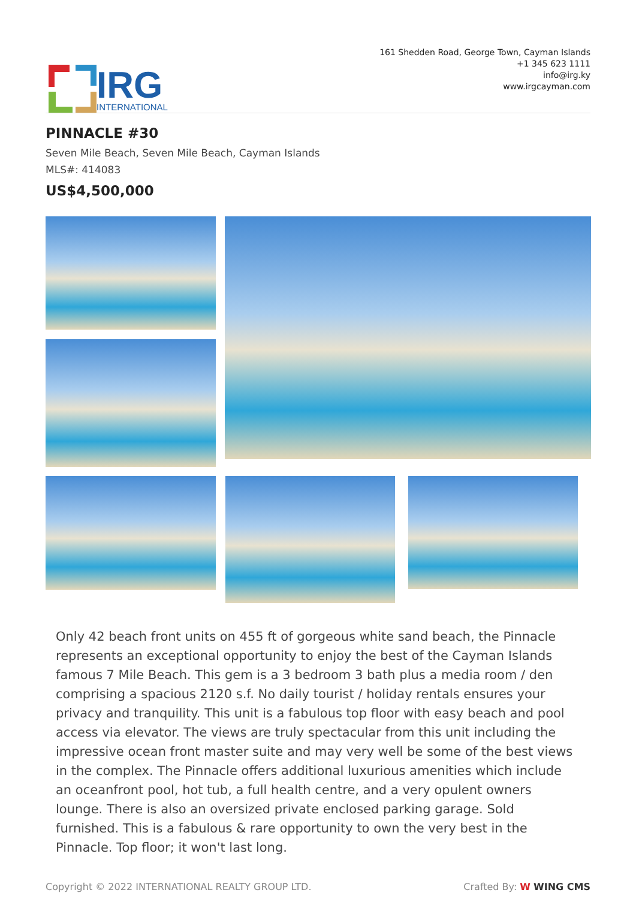IRG
INTERNATIONAL
161 Shedden Road, George Town, Cayman Islands
+1 345 623 1111
info@irg.ky
www.irgcayman.com
PINNACLE #30
Seven Mile Beach, Seven Mile Beach, Cayman Islands
MLS#: 414083
US$4,500,000
Only 42 beach front units on 455 ft of gorgeous white sand beach, the Pinnacle represents an exceptional opportunity to enjoy the best of the Cayman Islands famous 7 Mile Beach. This gem is a 3 bedroom 3 bath plus a media room / den comprising a spacious 2120 s.f. No daily tourist / holiday rentals ensures your privacy and tranquility. This unit is a fabulous top floor with easy beach and pool access via elevator. The views are truly spectacular from this unit including the impressive ocean front master suite and may very well be some of the best views in the complex. The Pinnacle offers additional luxurious amenities which include an oceanfront pool, hot tub, a full health centre, and a very opulent owners lounge. There is also an oversized private enclosed parking garage. Sold furnished. This is a fabulous & rare opportunity to own the very best in the Pinnacle. Top floor; it won't last long.
Copyright © 2022 INTERNATIONAL REALTY GROUP LTD. Crafted By: W WING CMS